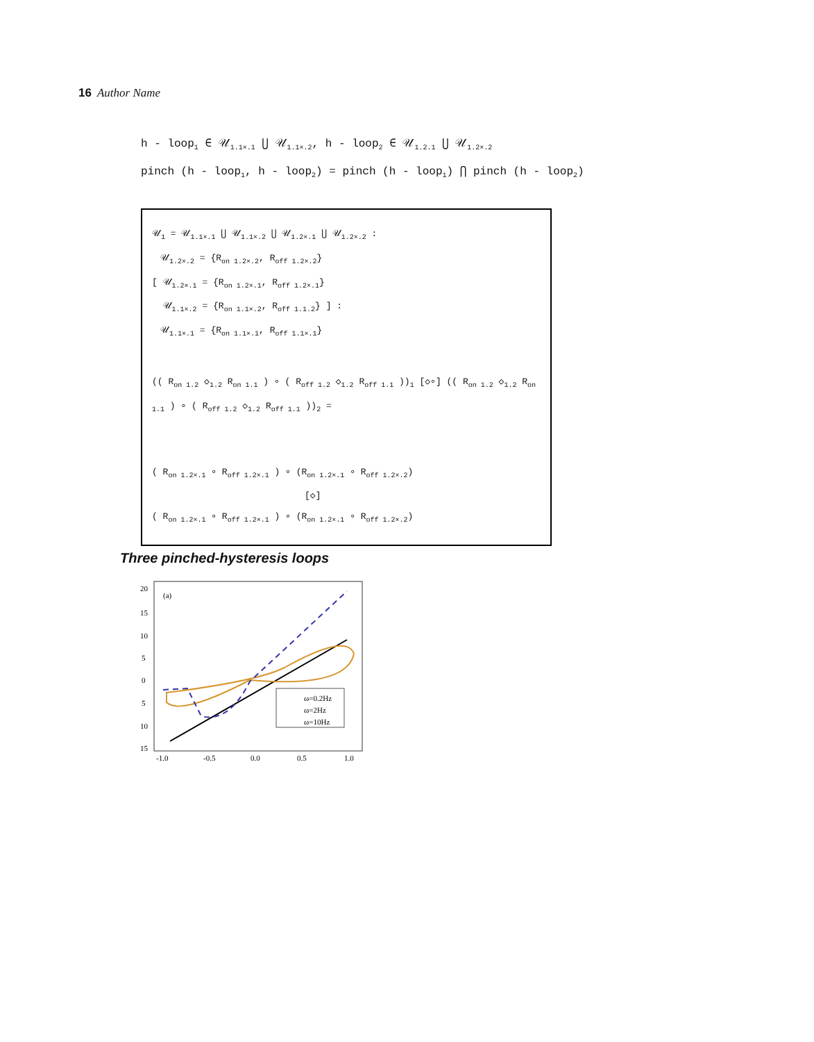16 Author Name
h - loop<sub>1</sub> ∈ 𝒰<sub>1.1×.1</sub> ⋃ 𝒰<sub>1.1×.2</sub>, h - loop<sub>2</sub> ∈ 𝒰<sub>1.2.1</sub> ⋃ 𝒰<sub>1.2×.2</sub>
pinch (h - loop<sub>1</sub>, h - loop<sub>2</sub>) = pinch (h - loop<sub>1</sub>) ⋂ pinch (h - loop<sub>2</sub>)
𝒰<sub>1</sub> = 𝒰<sub>1.1×.1</sub> ⋃ 𝒰<sub>1.1×.2</sub> ⋃ 𝒰<sub>1.2×.1</sub> ⋃ 𝒰<sub>1.2×.2</sub> :
𝒰<sub>1.2×.2</sub> = {R<sub>on 1.2×.2</sub>, R<sub>off 1.2×.2</sub>}
[ 𝒰<sub>1.2×.1</sub> = {R<sub>on 1.2×.1</sub>, R<sub>off 1.2×.1</sub>}
𝒰<sub>1.1×.2</sub> = {R<sub>on 1.1×.2</sub>, R<sub>off 1.1.2</sub>} ] :
𝒰<sub>1.1×.1</sub> = {R<sub>on 1.1×.1</sub>, R<sub>off 1.1×.1</sub>}
(( R<sub>on 1.2</sub> ◇<sub>1.2</sub> R<sub>on 1.1</sub> ) ∘ ( R<sub>off 1.2</sub> ◇<sub>1.2</sub> R<sub>off 1.1</sub> ))<sub>1</sub> [◇∘] (( R<sub>on 1.2</sub> ◇<sub>1.2</sub> R<sub>on 1.1</sub> ) ∘ ( R<sub>off 1.2</sub> ◇<sub>1.2</sub> R<sub>off 1.1</sub> ))<sub>2</sub> =
( R<sub>on 1.2×.1</sub> ∘ R<sub>off 1.2×.1</sub> ) ∘ (R<sub>on 1.2×.1</sub> ∘ R<sub>off 1.2×.2</sub>)
[◇]
( R<sub>on 1.2×.1</sub> ∘ R<sub>off 1.2×.1</sub> ) ∘ (R<sub>on 1.2×.1</sub> ∘ R<sub>off 1.2×.2</sub>)
Three pinched-hysteresis loops
20
15
10
5
0
5
10
15
-1.0
-0.5
0.0
0.5
1.0
(a)
ω=0.2Hz
ω=2Hz
ω=10Hz